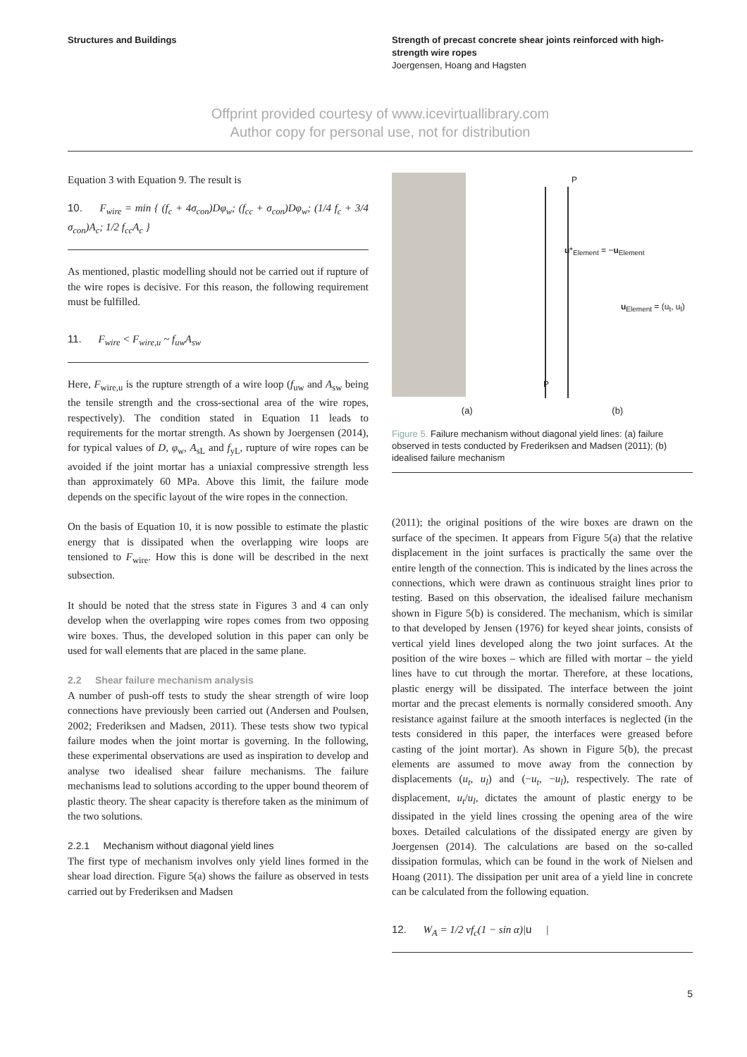Structures and Buildings Strength of precast concrete shear joints reinforced with high-strength wire ropes
Joergensen, Hoang and Hagsten
Offprint provided courtesy of www.icevirtuallibrary.com
Author copy for personal use, not for distribution
Equation 3 with Equation 9. The result is
10. F<sub>wire</sub> = min { (f<sub>c</sub> + 4σ<sub>con</sub>)Dφ<sub>w</sub>; (f<sub>cc</sub> + σ<sub>con</sub>)Dφ<sub>w</sub>; (1/4 f<sub>c</sub> + 3/4 σ<sub>con</sub>)A<sub>c</sub>; 1/2 f<sub>cc</sub>A<sub>c</sub> }
As mentioned, plastic modelling should not be carried out if rupture of the wire ropes is decisive. For this reason, the following requirement must be fulfilled.
11. F<sub>wire</sub> < F<sub>wire,u</sub> ~ f<sub>uw</sub>A<sub>sw</sub>
Here, F<sub>wire,u</sub> is the rupture strength of a wire loop (f<sub>uw</sub> and A<sub>sw</sub> being the tensile strength and the cross-sectional area of the wire ropes, respectively). The condition stated in Equation 11 leads to requirements for the mortar strength. As shown by Joergensen (2014), for typical values of D, φ<sub>w</sub>, A<sub>sL</sub> and f<sub>yL</sub>, rupture of wire ropes can be avoided if the joint mortar has a uniaxial compressive strength less than approximately 60 MPa. Above this limit, the failure mode depends on the specific layout of the wire ropes in the connection.
On the basis of Equation 10, it is now possible to estimate the plastic energy that is dissipated when the overlapping wire loops are tensioned to F<sub>wire</sub>. How this is done will be described in the next subsection.
It should be noted that the stress state in Figures 3 and 4 can only develop when the overlapping wire ropes comes from two opposing wire boxes. Thus, the developed solution in this paper can only be used for wall elements that are placed in the same plane.
2.2 Shear failure mechanism analysis
A number of push-off tests to study the shear strength of wire loop connections have previously been carried out (Andersen and Poulsen, 2002; Frederiksen and Madsen, 2011). These tests show two typical failure modes when the joint mortar is governing. In the following, these experimental observations are used as inspiration to develop and analyse two idealised shear failure mechanisms. The failure mechanisms lead to solutions according to the upper bound theorem of plastic theory. The shear capacity is therefore taken as the minimum of the two solutions.
2.2.1 Mechanism without diagonal yield lines
The first type of mechanism involves only yield lines formed in the shear load direction. Figure 5(a) shows the failure as observed in tests carried out by Frederiksen and Madsen
u*<sub>Element</sub> = −u<sub>Element</sub>
u<sub>Element</sub> = (u<sub>t</sub>, u<sub>l</sub>)
P
P
(a) (b)
Figure 5. Failure mechanism without diagonal yield lines: (a) failure observed in tests conducted by Frederiksen and Madsen (2011); (b) idealised failure mechanism
(2011); the original positions of the wire boxes are drawn on the surface of the specimen. It appears from Figure 5(a) that the relative displacement in the joint surfaces is practically the same over the entire length of the connection. This is indicated by the lines across the connections, which were drawn as continuous straight lines prior to testing. Based on this observation, the idealised failure mechanism shown in Figure 5(b) is considered. The mechanism, which is similar to that developed by Jensen (1976) for keyed shear joints, consists of vertical yield lines developed along the two joint surfaces. At the position of the wire boxes – which are filled with mortar – the yield lines have to cut through the mortar. Therefore, at these locations, plastic energy will be dissipated. The interface between the joint mortar and the precast elements is normally considered smooth. Any resistance against failure at the smooth interfaces is neglected (in the tests considered in this paper, the interfaces were greased before casting of the joint mortar). As shown in Figure 5(b), the precast elements are assumed to move away from the connection by displacements (u<sub>t</sub>, u<sub>l</sub>) and (−u<sub>t</sub>, −u<sub>l</sub>), respectively. The rate of displacement, u<sub>t</sub>/u<sub>l</sub>, dictates the amount of plastic energy to be dissipated in the yield lines crossing the opening area of the wire boxes. Detailed calculations of the dissipated energy are given by Joergensen (2014). The calculations are based on the so-called dissipation formulas, which can be found in the work of Nielsen and Hoang (2011). The dissipation per unit area of a yield line in concrete can be calculated from the following equation.
12. W<sub>A</sub> = 1/2 νf<sub>c</sub>(1 − sin α)|u |
5